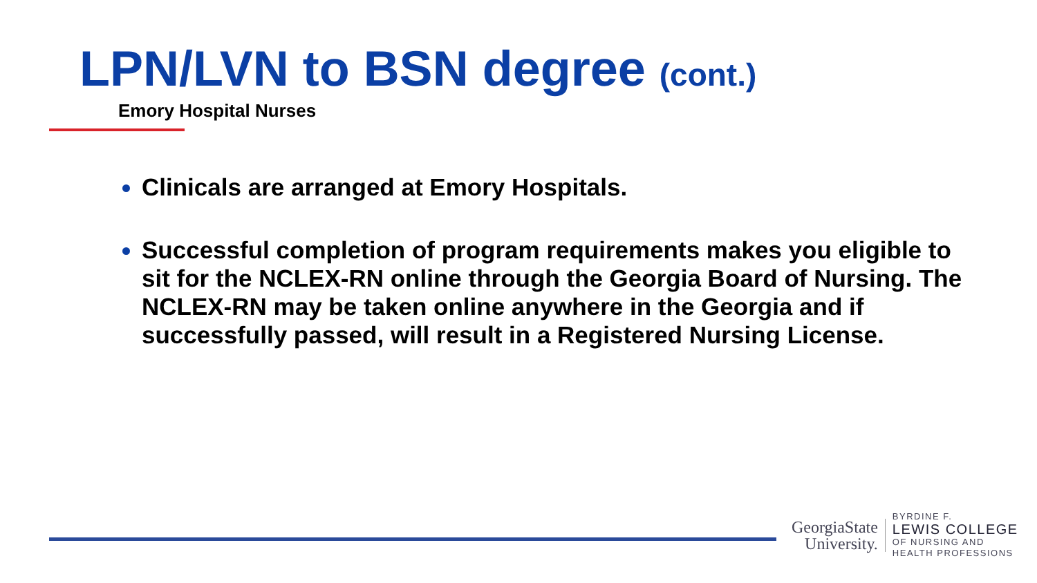LPN/LVN to BSN degree (cont.)
Emory Hospital Nurses
Clinicals are arranged at Emory Hospitals.
Successful completion of program requirements makes you eligible to sit for the NCLEX-RN online through the Georgia Board of Nursing. The NCLEX-RN may be taken online anywhere in the Georgia and if successfully passed, will result in a Registered Nursing License.
GeorgiaState
University.
BYRDINE F.
LEWIS COLLEGE
OF NURSING AND
HEALTH PROFESSIONS